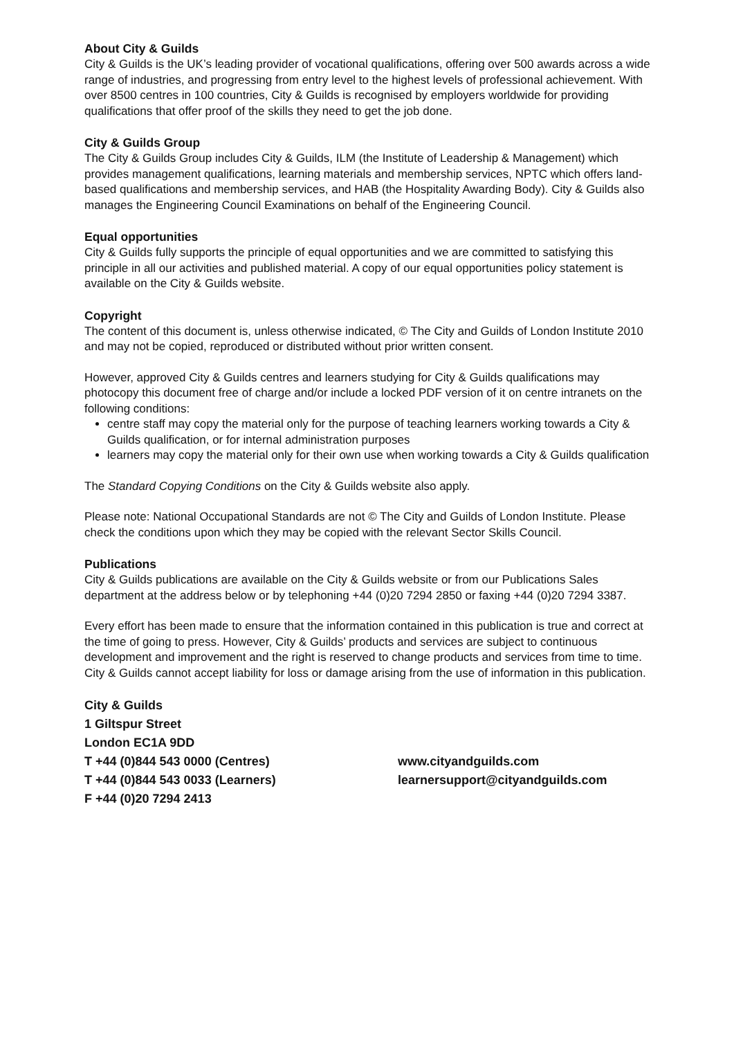About City & Guilds
City & Guilds is the UK’s leading provider of vocational qualifications, offering over 500 awards across a wide range of industries, and progressing from entry level to the highest levels of professional achievement. With over 8500 centres in 100 countries, City & Guilds is recognised by employers worldwide for providing qualifications that offer proof of the skills they need to get the job done.
City & Guilds Group
The City & Guilds Group includes City & Guilds, ILM (the Institute of Leadership & Management) which provides management qualifications, learning materials and membership services, NPTC which offers land-based qualifications and membership services, and HAB (the Hospitality Awarding Body). City & Guilds also manages the Engineering Council Examinations on behalf of the Engineering Council.
Equal opportunities
City & Guilds fully supports the principle of equal opportunities and we are committed to satisfying this principle in all our activities and published material. A copy of our equal opportunities policy statement is available on the City & Guilds website.
Copyright
The content of this document is, unless otherwise indicated, © The City and Guilds of London Institute 2010 and may not be copied, reproduced or distributed without prior written consent.
However, approved City & Guilds centres and learners studying for City & Guilds qualifications may photocopy this document free of charge and/or include a locked PDF version of it on centre intranets on the following conditions:
centre staff may copy the material only for the purpose of teaching learners working towards a City & Guilds qualification, or for internal administration purposes
learners may copy the material only for their own use when working towards a City & Guilds qualification
The Standard Copying Conditions on the City & Guilds website also apply.
Please note: National Occupational Standards are not © The City and Guilds of London Institute. Please check the conditions upon which they may be copied with the relevant Sector Skills Council.
Publications
City & Guilds publications are available on the City & Guilds website or from our Publications Sales department at the address below or by telephoning +44 (0)20 7294 2850 or faxing +44 (0)20 7294 3387.
Every effort has been made to ensure that the information contained in this publication is true and correct at the time of going to press. However, City & Guilds’ products and services are subject to continuous development and improvement and the right is reserved to change products and services from time to time. City & Guilds cannot accept liability for loss or damage arising from the use of information in this publication.
City & Guilds
1 Giltspur Street
London EC1A 9DD
T +44 (0)844 543 0000 (Centres) www.cityandguilds.com
T +44 (0)844 543 0033 (Learners) learnersupport@cityandguilds.com
F +44 (0)20 7294 2413